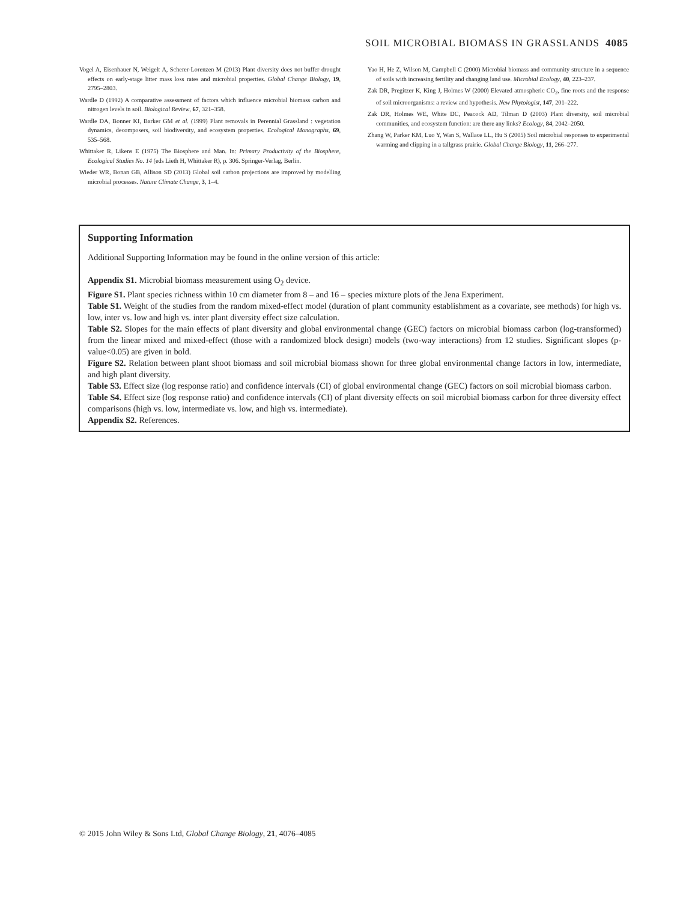SOIL MICROBIAL BIOMASS IN GRASSLANDS 4085
Vogel A, Eisenhauer N, Weigelt A, Scherer-Lorenzen M (2013) Plant diversity does not buffer drought effects on early-stage litter mass loss rates and microbial properties. Global Change Biology, 19, 2795–2803.
Wardle D (1992) A comparative assessment of factors which influence microbial biomass carbon and nitrogen levels in soil. Biological Review, 67, 321–358.
Wardle DA, Bonner KI, Barker GM et al. (1999) Plant removals in Perennial Grassland : vegetation dynamics, decomposers, soil biodiversity, and ecosystem properties. Ecological Monographs, 69, 535–568.
Whittaker R, Likens E (1975) The Biosphere and Man. In: Primary Productivity of the Biosphere, Ecological Studies No. 14 (eds Lieth H, Whittaker R), p. 306. Springer-Verlag, Berlin.
Wieder WR, Bonan GB, Allison SD (2013) Global soil carbon projections are improved by modelling microbial processes. Nature Climate Change, 3, 1–4.
Yao H, He Z, Wilson M, Campbell C (2000) Microbial biomass and community structure in a sequence of soils with increasing fertility and changing land use. Microbial Ecology, 40, 223–237.
Zak DR, Pregitzer K, King J, Holmes W (2000) Elevated atmospheric CO<sub>2</sub>, fine roots and the response of soil microorganisms: a review and hypothesis. New Phytologist, 147, 201–222.
Zak DR, Holmes WE, White DC, Peacock AD, Tilman D (2003) Plant diversity, soil microbial communities, and ecosystem function: are there any links? Ecology, 84, 2042–2050.
Zhang W, Parker KM, Luo Y, Wan S, Wallace LL, Hu S (2005) Soil microbial responses to experimental warming and clipping in a tallgrass prairie. Global Change Biology, 11, 266–277.
Supporting Information
Additional Supporting Information may be found in the online version of this article:
Appendix S1. Microbial biomass measurement using O<sub>2</sub> device.
Figure S1. Plant species richness within 10 cm diameter from 8 – and 16 – species mixture plots of the Jena Experiment.
Table S1. Weight of the studies from the random mixed-effect model (duration of plant community establishment as a covariate, see methods) for high vs. low, inter vs. low and high vs. inter plant diversity effect size calculation.
Table S2. Slopes for the main effects of plant diversity and global environmental change (GEC) factors on microbial biomass carbon (log-transformed) from the linear mixed and mixed-effect (those with a randomized block design) models (two-way interactions) from 12 studies. Significant slopes (p-value<0.05) are given in bold.
Figure S2. Relation between plant shoot biomass and soil microbial biomass shown for three global environmental change factors in low, intermediate, and high plant diversity.
Table S3. Effect size (log response ratio) and confidence intervals (CI) of global environmental change (GEC) factors on soil microbial biomass carbon.
Table S4. Effect size (log response ratio) and confidence intervals (CI) of plant diversity effects on soil microbial biomass carbon for three diversity effect comparisons (high vs. low, intermediate vs. low, and high vs. intermediate).
Appendix S2. References.
© 2015 John Wiley & Sons Ltd, Global Change Biology, 21, 4076–4085